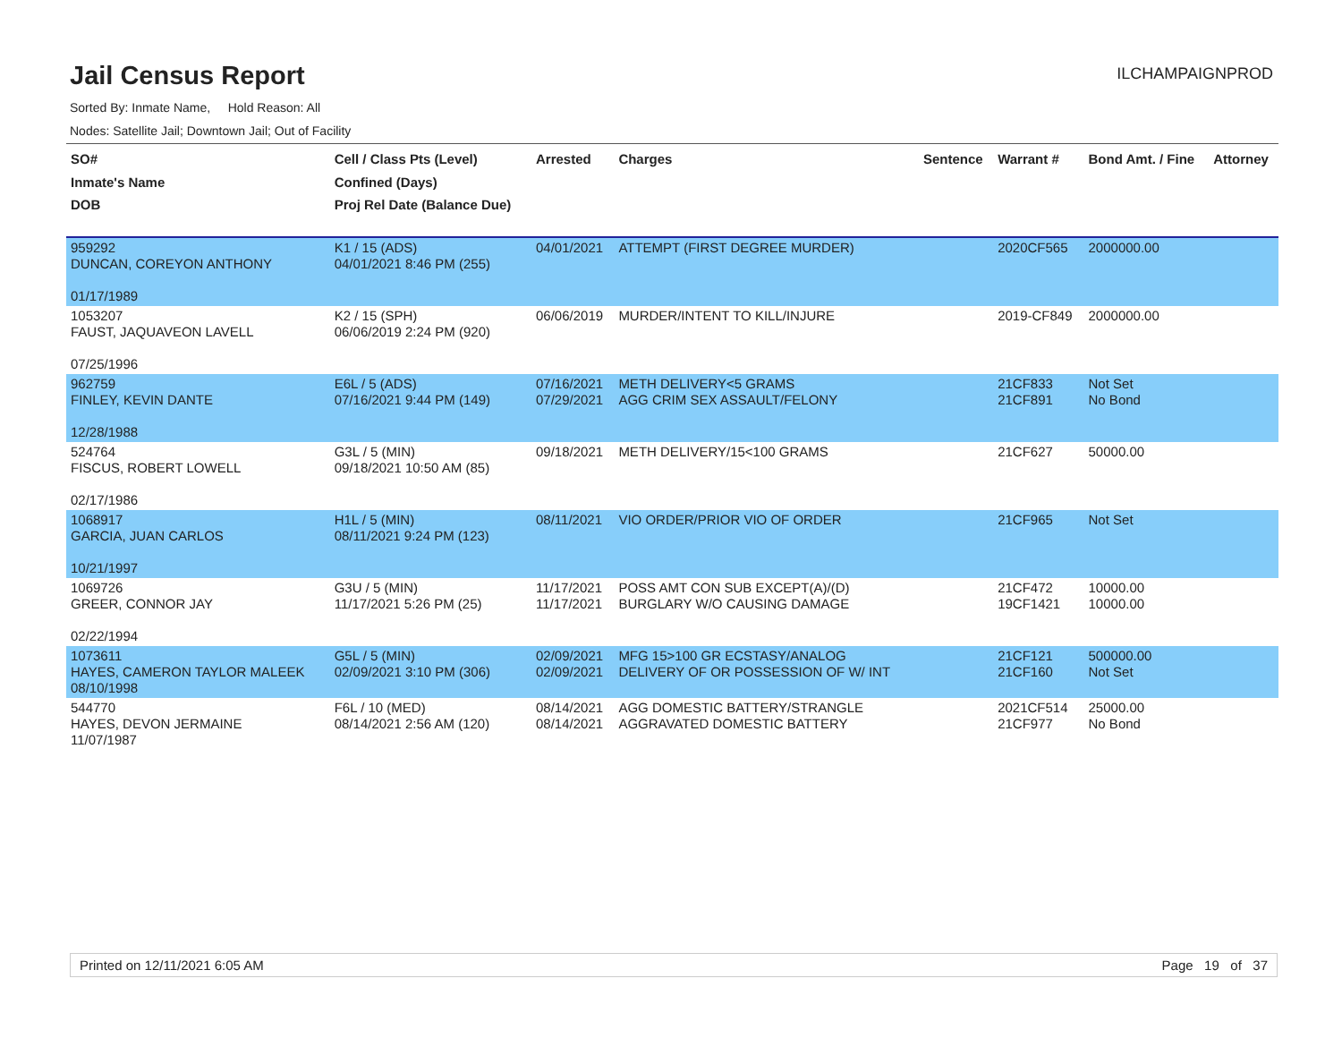Jail Census Report
ILCHAMPAIGNPROD
Sorted By: Inmate Name, Hold Reason: All
Nodes: Satellite Jail; Downtown Jail; Out of Facility
| SO# Inmate's Name DOB | Cell / Class Pts (Level) Confined (Days) Proj Rel Date (Balance Due) | Arrested | Charges | Sentence | Warrant # | Bond Amt. / Fine | Attorney |
| --- | --- | --- | --- | --- | --- | --- | --- |
| 959292 DUNCAN, COREYON ANTHONY 01/17/1989 | K1 / 15 (ADS) 04/01/2021 8:46 PM (255) | 04/01/2021 | ATTEMPT (FIRST DEGREE MURDER) | | 2020CF565 | 2000000.00 | |
| 1053207 FAUST, JAQUAVEON LAVELL 07/25/1996 | K2 / 15 (SPH) 06/06/2019 2:24 PM (920) | 06/06/2019 | MURDER/INTENT TO KILL/INJURE | | 2019-CF849 | 2000000.00 | |
| 962759 FINLEY, KEVIN DANTE 12/28/1988 | E6L / 5 (ADS) 07/16/2021 9:44 PM (149) | 07/16/2021 07/29/2021 | METH DELIVERY<5 GRAMS AGG CRIM SEX ASSAULT/FELONY | | 21CF833 21CF891 | Not Set No Bond | |
| 524764 FISCUS, ROBERT LOWELL 02/17/1986 | G3L / 5 (MIN) 09/18/2021 10:50 AM (85) | 09/18/2021 | METH DELIVERY/15<100 GRAMS | | 21CF627 | 50000.00 | |
| 1068917 GARCIA, JUAN CARLOS 10/21/1997 | H1L / 5 (MIN) 08/11/2021 9:24 PM (123) | 08/11/2021 | VIO ORDER/PRIOR VIO OF ORDER | | 21CF965 | Not Set | |
| 1069726 GREER, CONNOR JAY 02/22/1994 | G3U / 5 (MIN) 11/17/2021 5:26 PM (25) | 11/17/2021 11/17/2021 | POSS AMT CON SUB EXCEPT(A)/(D) BURGLARY W/O CAUSING DAMAGE | | 21CF472 19CF1421 | 10000.00 10000.00 | |
| 1073611 HAYES, CAMERON TAYLOR MALEEK 08/10/1998 | G5L / 5 (MIN) 02/09/2021 3:10 PM (306) | 02/09/2021 02/09/2021 | MFG 15>100 GR ECSTASY/ANALOG DELIVERY OF OR POSSESSION OF W/ INT | | 21CF121 21CF160 | 500000.00 Not Set | |
| 544770 HAYES, DEVON JERMAINE 11/07/1987 | F6L / 10 (MED) 08/14/2021 2:56 AM (120) | 08/14/2021 08/14/2021 | AGG DOMESTIC BATTERY/STRANGLE AGGRAVATED DOMESTIC BATTERY | | 2021CF514 21CF977 | 25000.00 No Bond | |
Printed on 12/11/2021 6:05 AM Page 19 of 37